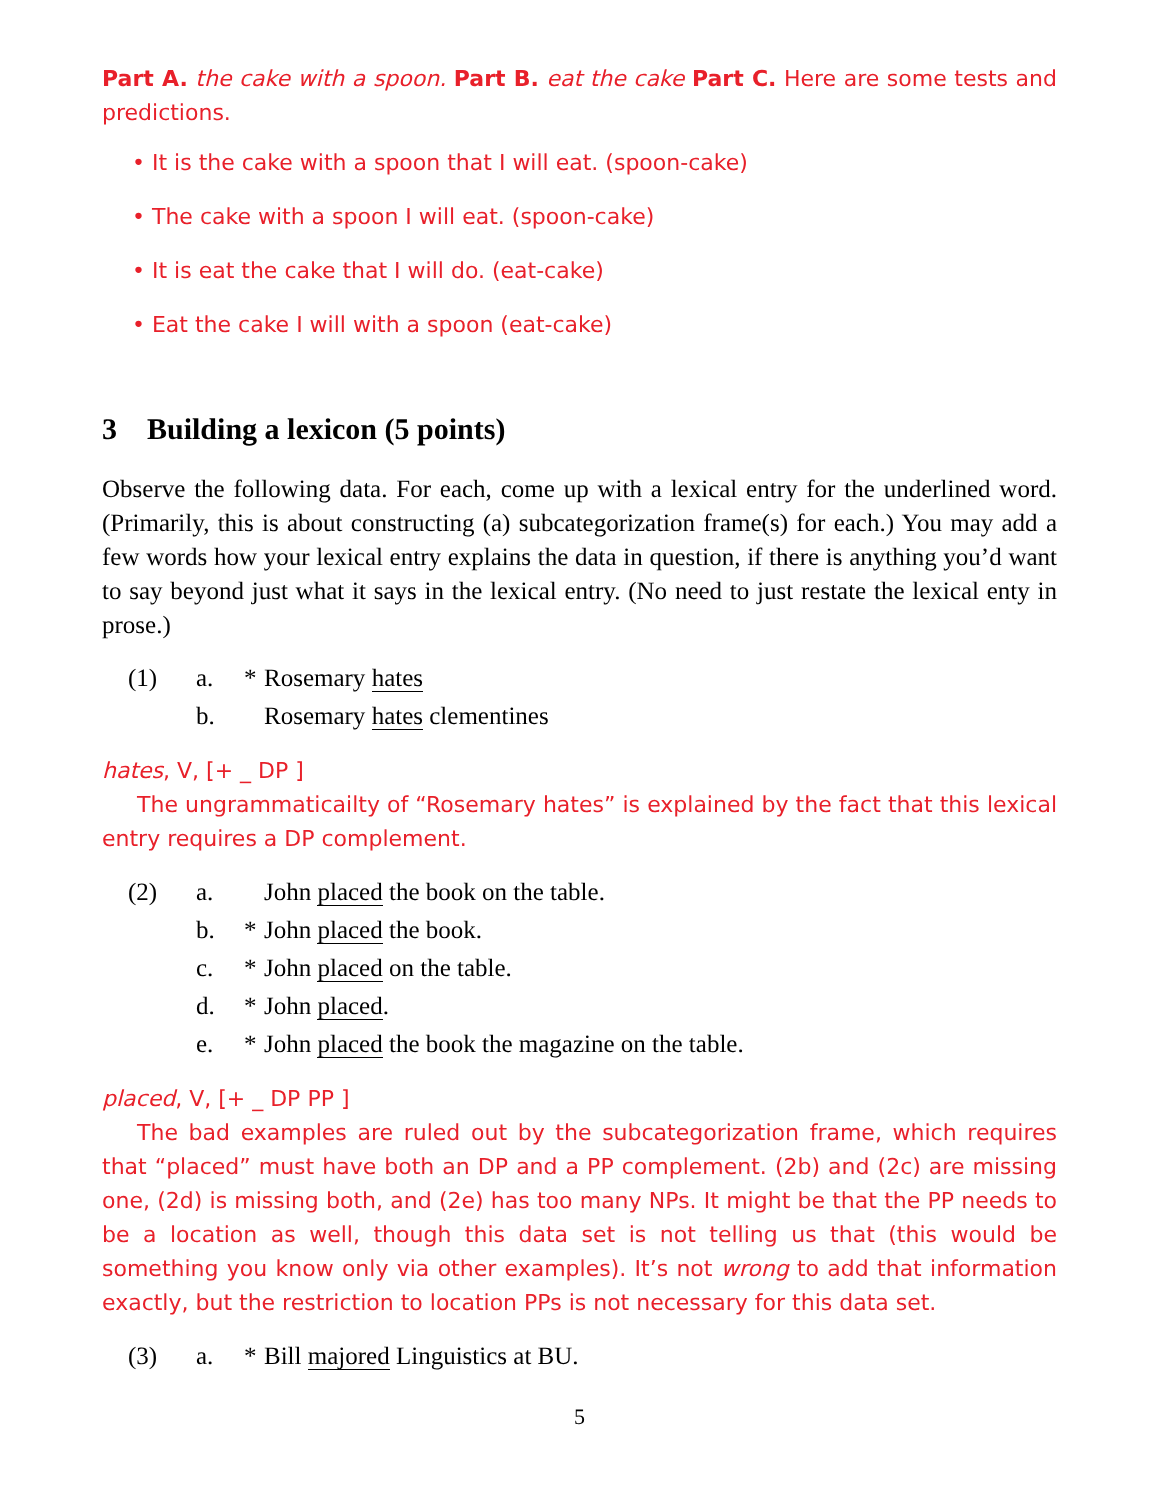Part A. the cake with a spoon. Part B. eat the cake Part C. Here are some tests and predictions.
• It is the cake with a spoon that I will eat. (spoon-cake)
• The cake with a spoon I will eat. (spoon-cake)
• It is eat the cake that I will do. (eat-cake)
• Eat the cake I will with a spoon (eat-cake)
3 Building a lexicon (5 points)
Observe the following data. For each, come up with a lexical entry for the underlined word. (Primarily, this is about constructing (a) subcategorization frame(s) for each.) You may add a few words how your lexical entry explains the data in question, if there is anything you’d want to say beyond just what it says in the lexical entry. (No need to just restate the lexical enty in prose.)
| (1) | a. | * | Rosemary hates |
| | b. | | Rosemary hates clementines |
hates, V, [+ _ DP ]
The ungrammaticailty of “Rosemary hates” is explained by the fact that this lexical entry requires a DP complement.
| (2) | a. | | John placed the book on the table. |
| | b. | * | John placed the book. |
| | c. | * | John placed on the table. |
| | d. | * | John placed . |
| | e. | * | John placed the book the magazine on the table. |
placed, V, [+ _ DP PP ]
The bad examples are ruled out by the subcategorization frame, which requires that “placed” must have both an DP and a PP complement. (2b) and (2c) are missing one, (2d) is missing both, and (2e) has too many NPs. It might be that the PP needs to be a location as well, though this data set is not telling us that (this would be something you know only via other examples). It’s not wrong to add that information exactly, but the restriction to location PPs is not necessary for this data set.
| (3) | a. | * | Bill majored Linguistics at BU. |
5